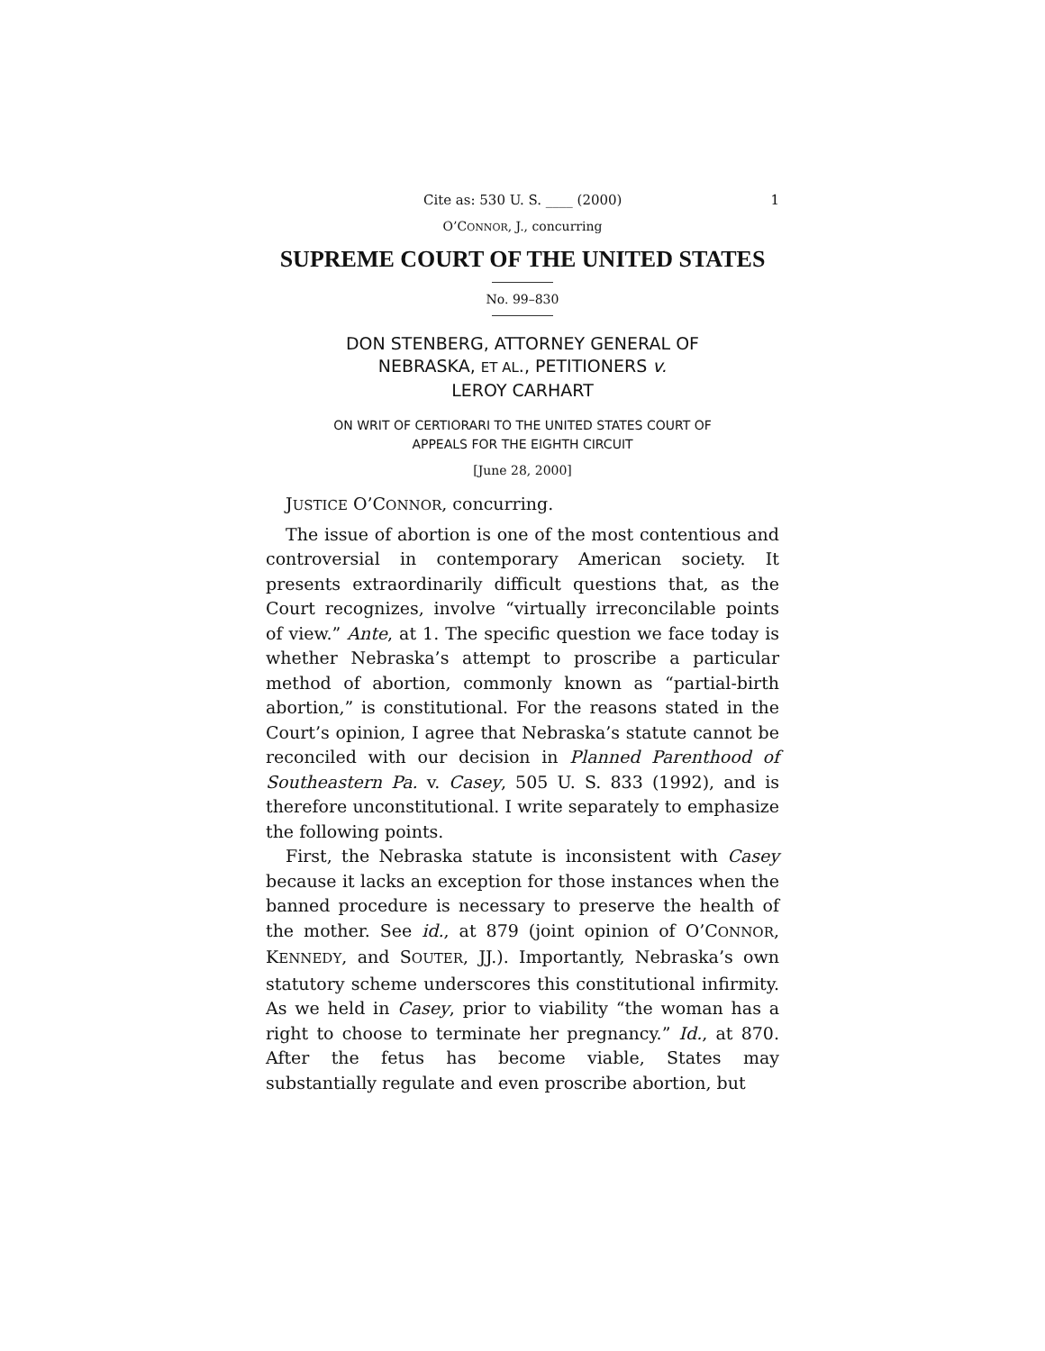Cite as: 530 U. S. ____ (2000) 1
O’CONNOR, J., concurring
SUPREME COURT OF THE UNITED STATES
No. 99–830
DON STENBERG, ATTORNEY GENERAL OF
NEBRASKA, ET AL., PETITIONERS v.
LEROY CARHART
ON WRIT OF CERTIORARI TO THE UNITED STATES COURT OF
APPEALS FOR THE EIGHTH CIRCUIT
[June 28, 2000]
JUSTICE O’CONNOR, concurring.
The issue of abortion is one of the most contentious and controversial in contemporary American society. It presents extraordinarily difficult questions that, as the Court recognizes, involve “virtually irreconcilable points of view.” Ante, at 1. The specific question we face today is whether Nebraska’s attempt to proscribe a particular method of abortion, commonly known as “partial-birth abortion,” is constitutional. For the reasons stated in the Court’s opinion, I agree that Nebraska’s statute cannot be reconciled with our decision in Planned Parenthood of Southeastern Pa. v. Casey, 505 U. S. 833 (1992), and is therefore unconstitutional. I write separately to emphasize the following points.
First, the Nebraska statute is inconsistent with Casey because it lacks an exception for those instances when the banned procedure is necessary to preserve the health of the mother. See id., at 879 (joint opinion of O’CONNOR, KENNEDY, and SOUTER, JJ.). Importantly, Nebraska’s own statutory scheme underscores this constitutional infirmity. As we held in Casey, prior to viability “the woman has a right to choose to terminate her pregnancy.” Id., at 870. After the fetus has become viable, States may substantially regulate and even proscribe abortion, but